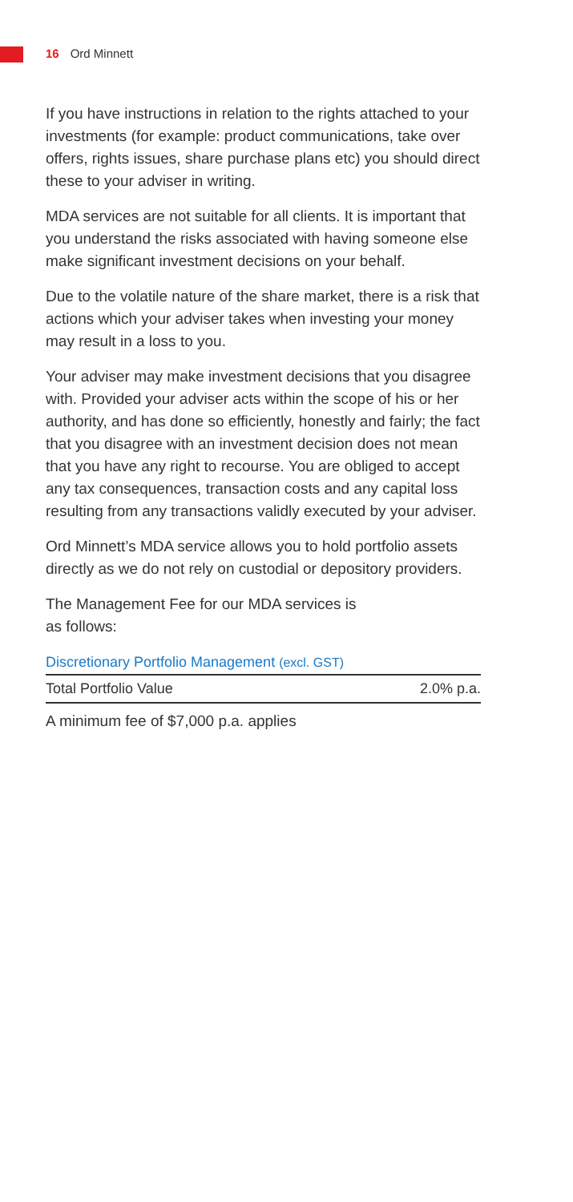16 Ord Minnett
If you have instructions in relation to the rights attached to your investments (for example: product communications, take over offers, rights issues, share purchase plans etc) you should direct these to your adviser in writing.
MDA services are not suitable for all clients. It is important that you understand the risks associated with having someone else make significant investment decisions on your behalf.
Due to the volatile nature of the share market, there is a risk that actions which your adviser takes when investing your money may result in a loss to you.
Your adviser may make investment decisions that you disagree with. Provided your adviser acts within the scope of his or her authority, and has done so efficiently, honestly and fairly; the fact that you disagree with an investment decision does not mean that you have any right to recourse. You are obliged to accept any tax consequences, transaction costs and any capital loss resulting from any transactions validly executed by your adviser.
Ord Minnett’s MDA service allows you to hold portfolio assets directly as we do not rely on custodial or depository providers.
The Management Fee for our MDA services is
as follows:
| Discretionary Portfolio Management (excl. GST) | |
| --- | --- |
| Total Portfolio Value | 2.0% p.a. |
A minimum fee of $7,000 p.a. applies